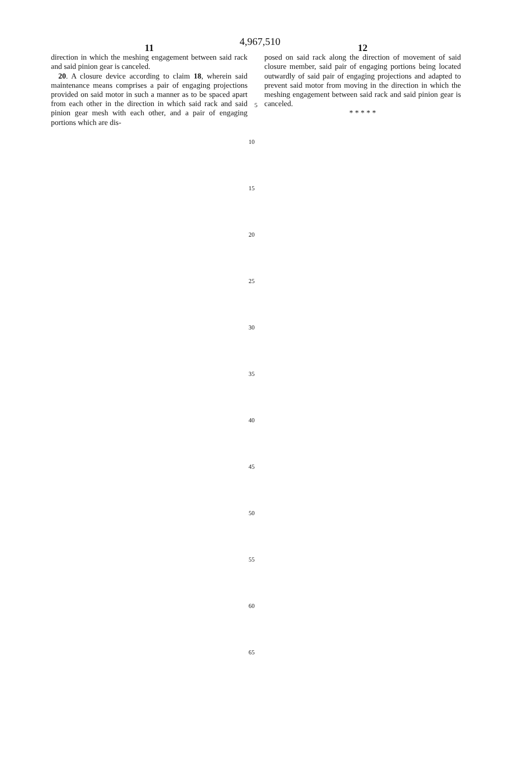4,967,510
11
direction in which the meshing engagement between said rack and said pinion gear is canceled.
20. A closure device according to claim 18, wherein said maintenance means comprises a pair of engaging projections provided on said motor in such a manner as to be spaced apart from each other in the direction in which said rack and said pinion gear mesh with each other, and a pair of engaging portions which are dis-
5
12
posed on said rack along the direction of movement of said closure member, said pair of engaging portions being located outwardly of said pair of engaging projections and adapted to prevent said motor from moving in the direction in which the meshing engagement between said rack and said pinion gear is canceled.
* * * * *
10
15
20
25
30
35
40
45
50
55
60
65